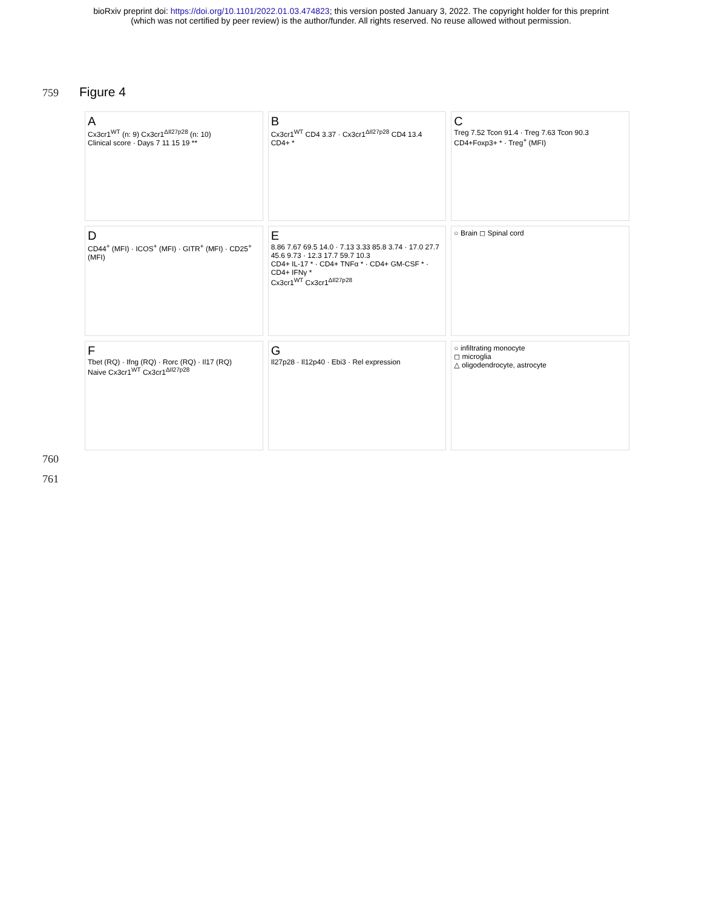bioRxiv preprint doi: https://doi.org/10.1101/2022.01.03.474823; this version posted January 3, 2022. The copyright holder for this preprint
(which was not certified by peer review) is the author/funder. All rights reserved. No reuse allowed without permission.
759 Figure 4
A
Cx3cr1<sup>WT</sup> (n: 9) Cx3cr1<sup>ΔIl27p28</sup> (n: 10)
Clinical score · Days 7 11 15 19 **
B
Cx3cr1<sup>WT</sup> CD4 3.37 · Cx3cr1<sup>ΔIl27p28</sup> CD4 13.4
CD4+ *
C
Treg 7.52 Tcon 91.4 · Treg 7.63 Tcon 90.3
CD4+Foxp3+ * · Treg<sup>+</sup> (MFI)
D
CD44<sup>+</sup> (MFI) · ICOS<sup>+</sup> (MFI) · GITR<sup>+</sup> (MFI) · CD25<sup>+</sup> (MFI)
E
8.86 7.67 69.5 14.0 · 7.13 3.33 85.8 3.74 · 17.0 27.7 45.6 9.73 · 12.3 17.7 59.7 10.3
CD4+ IL-17 * · CD4+ TNFα * · CD4+ GM-CSF * · CD4+ IFNγ *
Cx3cr1<sup>WT</sup> Cx3cr1<sup>ΔIl27p28</sup>
○ Brain ◻ Spinal cord
F
Tbet (RQ) · Ifng (RQ) · Rorc (RQ) · Il17 (RQ)
Naive Cx3cr1<sup>WT</sup> Cx3cr1<sup>ΔIl27p28</sup>
G
Il27p28 · Il12p40 · Ebi3 · Rel expression
○ infiltrating monocyte
◻ microglia
△ oligodendrocyte, astrocyte
760
761